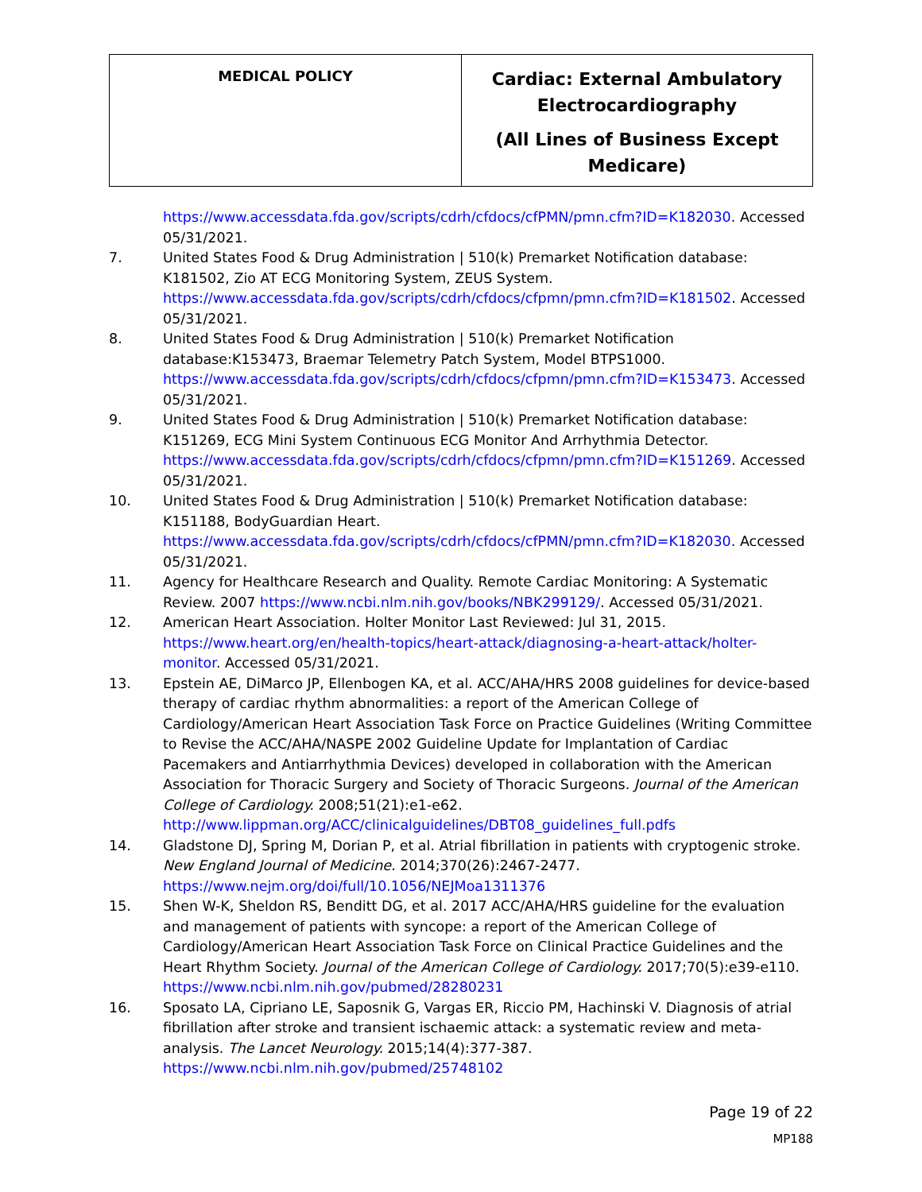| MEDICAL POLICY | Cardiac: External Ambulatory Electrocardiography (All Lines of Business Except Medicare) |
https://www.accessdata.fda.gov/scripts/cdrh/cfdocs/cfPMN/pmn.cfm?ID=K182030. Accessed 05/31/2021.
7. United States Food & Drug Administration | 510(k) Premarket Notification database: K181502, Zio AT ECG Monitoring System, ZEUS System. https://www.accessdata.fda.gov/scripts/cdrh/cfdocs/cfpmn/pmn.cfm?ID=K181502. Accessed 05/31/2021.
8. United States Food & Drug Administration | 510(k) Premarket Notification database:K153473, Braemar Telemetry Patch System, Model BTPS1000. https://www.accessdata.fda.gov/scripts/cdrh/cfdocs/cfpmn/pmn.cfm?ID=K153473. Accessed 05/31/2021.
9. United States Food & Drug Administration | 510(k) Premarket Notification database: K151269, ECG Mini System Continuous ECG Monitor And Arrhythmia Detector. https://www.accessdata.fda.gov/scripts/cdrh/cfdocs/cfpmn/pmn.cfm?ID=K151269. Accessed 05/31/2021.
10. United States Food & Drug Administration | 510(k) Premarket Notification database: K151188, BodyGuardian Heart. https://www.accessdata.fda.gov/scripts/cdrh/cfdocs/cfPMN/pmn.cfm?ID=K182030. Accessed 05/31/2021.
11. Agency for Healthcare Research and Quality. Remote Cardiac Monitoring: A Systematic Review. 2007 https://www.ncbi.nlm.nih.gov/books/NBK299129/. Accessed 05/31/2021.
12. American Heart Association. Holter Monitor Last Reviewed: Jul 31, 2015. https://www.heart.org/en/health-topics/heart-attack/diagnosing-a-heart-attack/holter-monitor. Accessed 05/31/2021.
13. Epstein AE, DiMarco JP, Ellenbogen KA, et al. ACC/AHA/HRS 2008 guidelines for device-based therapy of cardiac rhythm abnormalities: a report of the American College of Cardiology/American Heart Association Task Force on Practice Guidelines (Writing Committee to Revise the ACC/AHA/NASPE 2002 Guideline Update for Implantation of Cardiac Pacemakers and Antiarrhythmia Devices) developed in collaboration with the American Association for Thoracic Surgery and Society of Thoracic Surgeons. Journal of the American College of Cardiology. 2008;51(21):e1-e62.
http://www.lippman.org/ACC/clinicalguidelines/DBT08_guidelines_full.pdfs
14. Gladstone DJ, Spring M, Dorian P, et al. Atrial fibrillation in patients with cryptogenic stroke. New England Journal of Medicine. 2014;370(26):2467-2477.
https://www.nejm.org/doi/full/10.1056/NEJMoa1311376
15. Shen W-K, Sheldon RS, Benditt DG, et al. 2017 ACC/AHA/HRS guideline for the evaluation and management of patients with syncope: a report of the American College of Cardiology/American Heart Association Task Force on Clinical Practice Guidelines and the Heart Rhythm Society. Journal of the American College of Cardiology. 2017;70(5):e39-e110.
https://www.ncbi.nlm.nih.gov/pubmed/28280231
16. Sposato LA, Cipriano LE, Saposnik G, Vargas ER, Riccio PM, Hachinski V. Diagnosis of atrial fibrillation after stroke and transient ischaemic attack: a systematic review and meta-analysis. The Lancet Neurology. 2015;14(4):377-387. https://www.ncbi.nlm.nih.gov/pubmed/25748102
Page 19 of 22
MP188